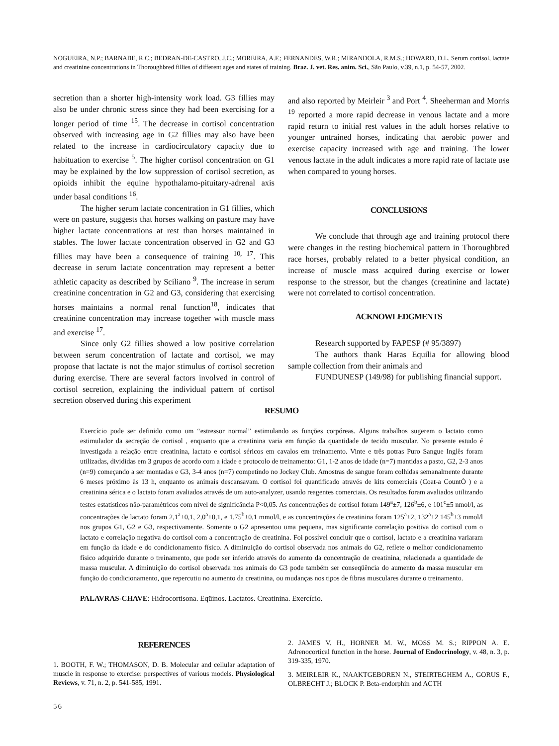NOGUEIRA, N.P.; BARNABE, R.C.; BEDRAN-DE-CASTRO, J.C.; MOREIRA, A.F.; FERNANDES, W.R.; MIRANDOLA, R.M.S.; HOWARD, D.L. Serum cortisol, lactate and creatinine concentrations in Thoroughbred fillies of different ages and states of training. Braz. J. vet. Res. anim. Sci., São Paulo, v.39, n.1, p. 54-57, 2002.
secretion than a shorter high-intensity work load. G3 fillies may also be under chronic stress since they had been exercising for a longer period of time <sup>15</sup>. The decrease in cortisol concentration observed with increasing age in G2 fillies may also have been related to the increase in cardiocirculatory capacity due to habituation to exercise <sup>5</sup>. The higher cortisol concentration on G1 may be explained by the low suppression of cortisol secretion, as opioids inhibit the equine hypothalamo-pituitary-adrenal axis under basal conditions <sup>16</sup>.
The higher serum lactate concentration in G1 fillies, which were on pasture, suggests that horses walking on pasture may have higher lactate concentrations at rest than horses maintained in stables. The lower lactate concentration observed in G2 and G3 fillies may have been a consequence of training <sup>10, 17</sup>. This decrease in serum lactate concentration may represent a better athletic capacity as described by Sciliano <sup>9</sup>. The increase in serum creatinine concentration in G2 and G3, considering that exercising horses maintains a normal renal function<sup>18</sup>, indicates that creatinine concentration may increase together with muscle mass and exercise <sup>17</sup>.
Since only G2 fillies showed a low positive correlation between serum concentration of lactate and cortisol, we may propose that lactate is not the major stimulus of cortisol secretion during exercise. There are several factors involved in control of cortisol secretion, explaining the individual pattern of cortisol secretion observed during this experiment
and also reported by Meirleir <sup>3</sup> and Port <sup>4</sup>. Sheeherman and Morris <sup>19</sup> reported a more rapid decrease in venous lactate and a more rapid return to initial rest values in the adult horses relative to younger untrained horses, indicating that aerobic power and exercise capacity increased with age and training. The lower venous lactate in the adult indicates a more rapid rate of lactate use when compared to young horses.
CONCLUSIONS
We conclude that through age and training protocol there were changes in the resting biochemical pattern in Thoroughbred race horses, probably related to a better physical condition, an increase of muscle mass acquired during exercise or lower response to the stressor, but the changes (creatinine and lactate) were not correlated to cortisol concentration.
ACKNOWLEDGMENTS
Research supported by FAPESP (# 95/3897)
The authors thank Haras Equilia for allowing blood sample collection from their animals and
FUNDUNESP (149/98) for publishing financial support.
RESUMO
Exercício pode ser definido como um “estressor normal” estimulando as funções corpóreas. Alguns trabalhos sugerem o lactato como estimulador da secreção de cortisol , enquanto que a creatinina varia em função da quantidade de tecido muscular. No presente estudo é investigada a relação entre creatinina, lactato e cortisol séricos em cavalos em treinamento. Vinte e três potras Puro Sangue Inglês foram utilizadas, divididas em 3 grupos de acordo com a idade e protocolo de treinamento: G1, 1-2 anos de idade (n=7) mantidas a pasto, G2, 2-3 anos (n=9) começando a ser montadas e G3, 3-4 anos (n=7) competindo no Jockey Club. Amostras de sangue foram colhidas semanalmente durante 6 meses próximo às 13 h, enquanto os animais descansavam. O cortisol foi quantificado através de kits comerciais (Coat-a CountÒ ) e a creatinina sérica e o lactato foram avaliados através de um auto-analyzer, usando reagentes comerciais. Os resultados foram avaliados utilizando testes estatísticos não-paramétricos com nível de significância P<0,05. As concentrações de cortisol foram 149<sup>a</sup>±7, 126<sup>b</sup>±6, e 101<sup>c</sup>±5 nmol/l, as concentrações de lactato foram 2,1<sup>a</sup>±0,1, 2,0<sup>a</sup>±0,1, e 1,75<sup>b</sup>±0,1 mmol/l, e as concentrações de creatinina foram 125<sup>a</sup>±2, 132<sup>a</sup>±2 145<sup>b</sup>±3 mmol/l nos grupos G1, G2 e G3, respectivamente. Somente o G2 apresentou uma pequena, mas significante correlação positiva do cortisol com o lactato e correlação negativa do cortisol com a concentração de creatinina. Foi possível concluir que o cortisol, lactato e a creatinina variaram em função da idade e do condicionamento físico. A diminuição do cortisol observada nos animais do G2, reflete o melhor condicionamento físico adquirido durante o treinamento, que pode ser inferido através do aumento da concentração de creatinina, relacionada a quantidade de massa muscular. A diminuição do cortisol observada nos animais do G3 pode também ser conseqüência do aumento da massa muscular em função do condicionamento, que repercutiu no aumento da creatinina, ou mudanças nos tipos de fibras musculares durante o treinamento.
PALAVRAS-CHAVE: Hidrocortisona. Eqüinos. Lactatos. Creatinina. Exercício.
REFERENCES
1. BOOTH, F. W.; THOMASON, D. B. Molecular and cellular adaptation of muscle in response to exercise: perspectives of various models. Physiological Reviews, v. 71, n. 2, p. 541-585, 1991.
2. JAMES V. H., HORNER M. W., MOSS M. S.; RIPPON A. E. Adrenocortical function in the horse. Journal of Endocrinology, v. 48, n. 3, p. 319-335, 1970.
3. MEIRLEIR K., NAAKTGEBOREN N., STEIRTEGHEM A., GORUS F., OLBRECHT J.; BLOCK P. Beta-endorphin and ACTH
56